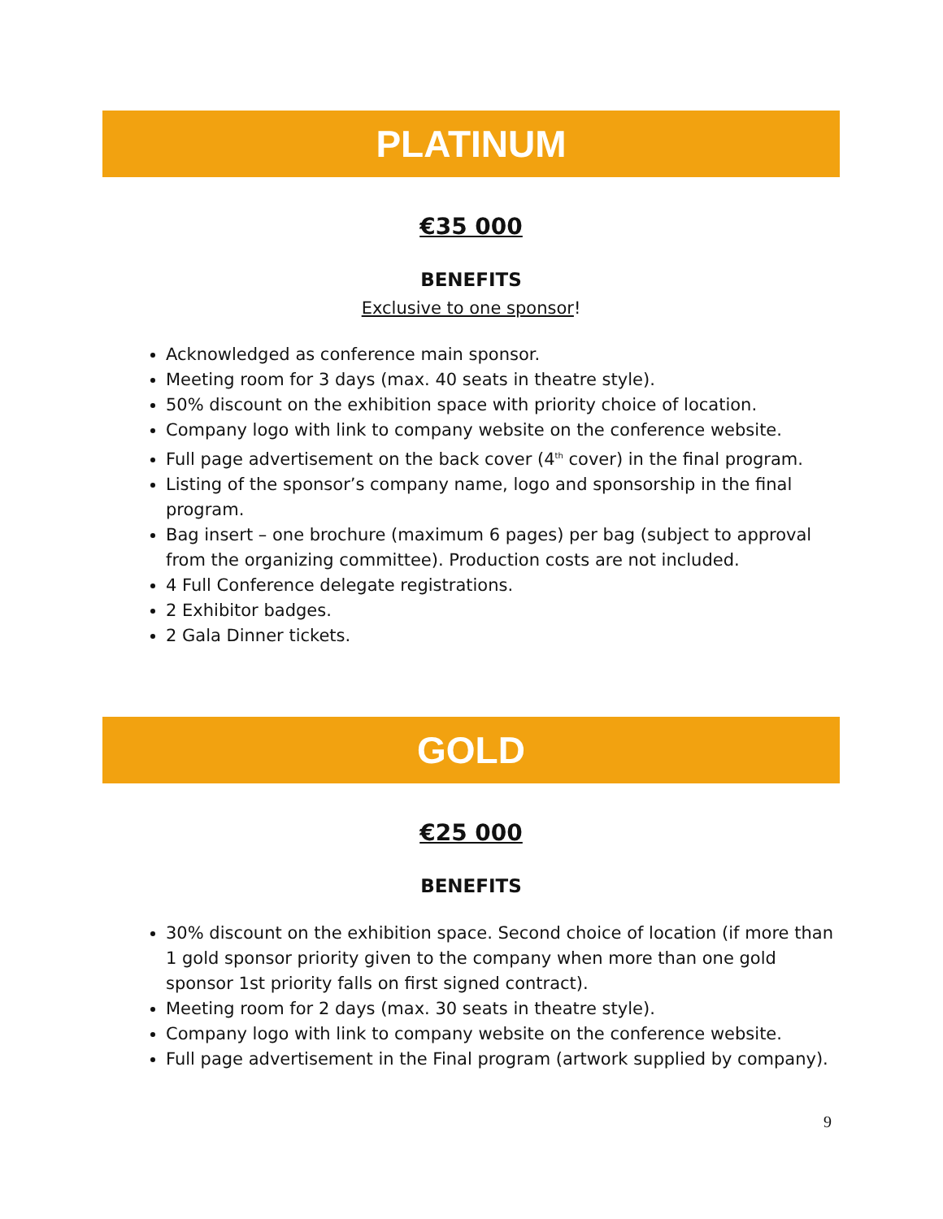PLATINUM
€35 000
BENEFITS
Exclusive to one sponsor!
Acknowledged as conference main sponsor.
Meeting room for 3 days (max. 40 seats in theatre style).
50% discount on the exhibition space with priority choice of location.
Company logo with link to company website on the conference website.
Full page advertisement on the back cover (4<sup>th</sup> cover) in the final program.
Listing of the sponsor’s company name, logo and sponsorship in the final program.
Bag insert – one brochure (maximum 6 pages) per bag (subject to approval from the organizing committee). Production costs are not included.
4 Full Conference delegate registrations.
2 Exhibitor badges.
2 Gala Dinner tickets.
GOLD
€25 000
BENEFITS
30% discount on the exhibition space. Second choice of location (if more than 1 gold sponsor priority given to the company when more than one gold sponsor 1st priority falls on first signed contract).
Meeting room for 2 days (max. 30 seats in theatre style).
Company logo with link to company website on the conference website.
Full page advertisement in the Final program (artwork supplied by company).
9